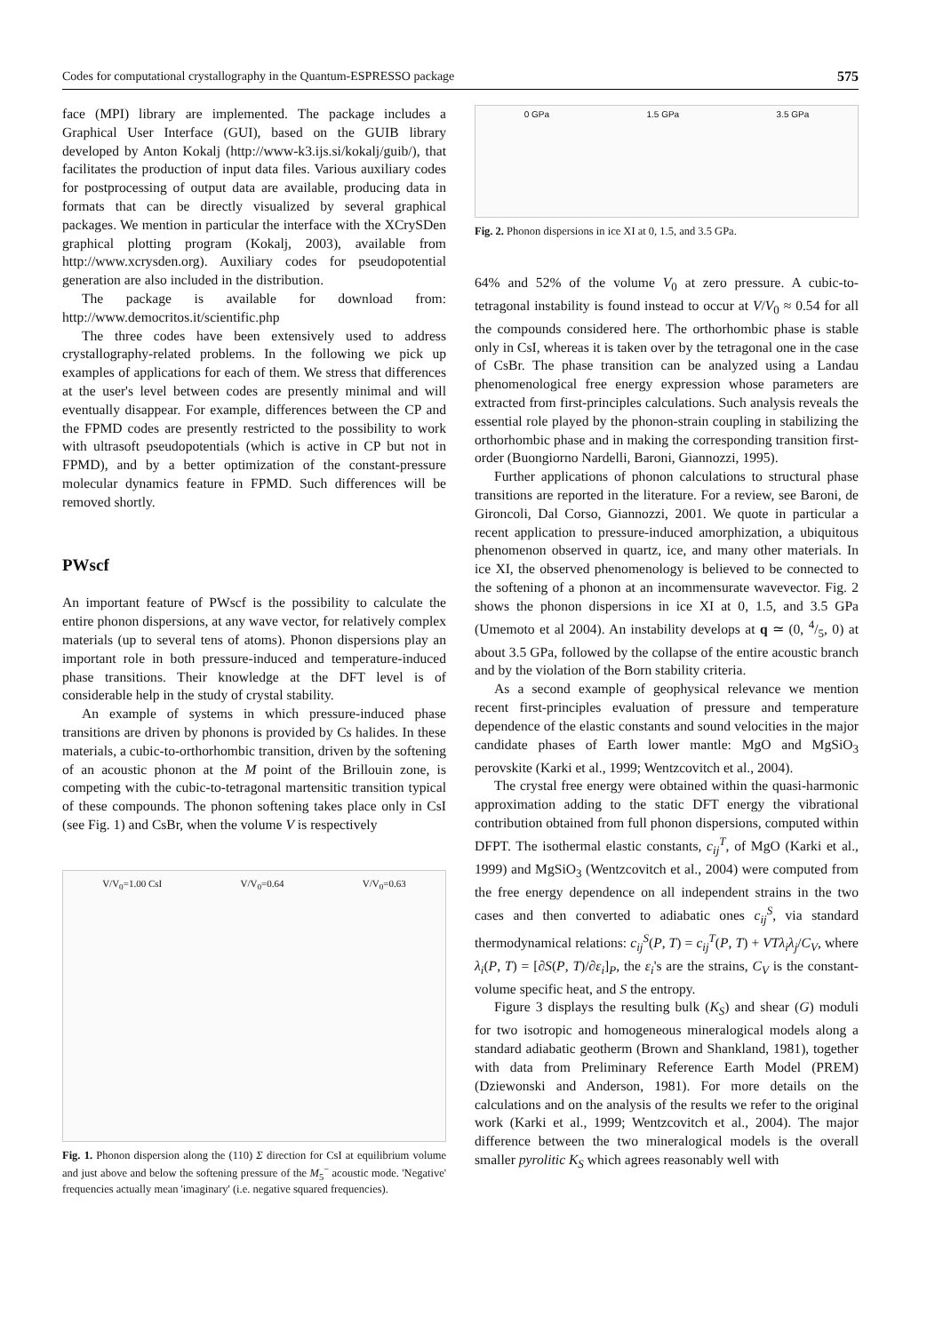Codes for computational crystallography in the Quantum-ESPRESSO package 575
face (MPI) library are implemented. The package includes a Graphical User Interface (GUI), based on the GUIB library developed by Anton Kokalj (http://www-k3.ijs.si/kokalj/guib/), that facilitates the production of input data files. Various auxiliary codes for postprocessing of output data are available, producing data in formats that can be directly visualized by several graphical packages. We mention in particular the interface with the XCrySDen graphical plotting program (Kokalj, 2003), available from http://www.xcrysden.org). Auxiliary codes for pseudopotential generation are also included in the distribution.
The package is available for download from: http://www.democritos.it/scientific.php
The three codes have been extensively used to address crystallography-related problems. In the following we pick up examples of applications for each of them. We stress that differences at the user's level between codes are presently minimal and will eventually disappear. For example, differences between the CP and the FPMD codes are presently restricted to the possibility to work with ultrasoft pseudopotentials (which is active in CP but not in FPMD), and by a better optimization of the constant-pressure molecular dynamics feature in FPMD. Such differences will be removed shortly.
PWscf
An important feature of PWscf is the possibility to calculate the entire phonon dispersions, at any wave vector, for relatively complex materials (up to several tens of atoms). Phonon dispersions play an important role in both pressure-induced and temperature-induced phase transitions. Their knowledge at the DFT level is of considerable help in the study of crystal stability.
An example of systems in which pressure-induced phase transitions are driven by phonons is provided by Cs halides. In these materials, a cubic-to-orthorhombic transition, driven by the softening of an acoustic phonon at the M point of the Brillouin zone, is competing with the cubic-to-tetragonal martensitic transition typical of these compounds. The phonon softening takes place only in CsI (see Fig. 1) and CsBr, when the volume V is respectively
V/V<sub>0</sub>=1.00 CsI V/V<sub>0</sub>=0.64 V/V<sub>0</sub>=0.63
Fig. 1. Phonon dispersion along the (110) Σ direction for CsI at equilibrium volume and just above and below the softening pressure of the M<sub>5</sub><sup>−</sup> acoustic mode. 'Negative' frequencies actually mean 'imaginary' (i.e. negative squared frequencies).
0 GPa 1.5 GPa 3.5 GPa
Fig. 2. Phonon dispersions in ice XI at 0, 1.5, and 3.5 GPa.
64% and 52% of the volume V<sub>0</sub> at zero pressure. A cubic-to-tetragonal instability is found instead to occur at V/V<sub>0</sub> ≈ 0.54 for all the compounds considered here. The orthorhombic phase is stable only in CsI, whereas it is taken over by the tetragonal one in the case of CsBr. The phase transition can be analyzed using a Landau phenomenological free energy expression whose parameters are extracted from first-principles calculations. Such analysis reveals the essential role played by the phonon-strain coupling in stabilizing the orthorhombic phase and in making the corresponding transition first-order (Buongiorno Nardelli, Baroni, Giannozzi, 1995).
Further applications of phonon calculations to structural phase transitions are reported in the literature. For a review, see Baroni, de Gironcoli, Dal Corso, Giannozzi, 2001. We quote in particular a recent application to pressure-induced amorphization, a ubiquitous phenomenon observed in quartz, ice, and many other materials. In ice XI, the observed phenomenology is believed to be connected to the softening of a phonon at an incommensurate wavevector. Fig. 2 shows the phonon dispersions in ice XI at 0, 1.5, and 3.5 GPa (Umemoto et al 2004). An instability develops at q ≃ (0, 4/5, 0) at about 3.5 GPa, followed by the collapse of the entire acoustic branch and by the violation of the Born stability criteria.
As a second example of geophysical relevance we mention recent first-principles evaluation of pressure and temperature dependence of the elastic constants and sound velocities in the major candidate phases of Earth lower mantle: MgO and MgSiO<sub>3</sub> perovskite (Karki et al., 1999; Wentzcovitch et al., 2004).
The crystal free energy were obtained within the quasi-harmonic approximation adding to the static DFT energy the vibrational contribution obtained from full phonon dispersions, computed within DFPT. The isothermal elastic constants, c<sub>ij</sub><sup>T</sup>, of MgO (Karki et al., 1999) and MgSiO<sub>3</sub> (Wentzcovitch et al., 2004) were computed from the free energy dependence on all independent strains in the two cases and then converted to adiabatic ones c<sub>ij</sub><sup>S</sup>, via standard thermodynamical relations: c<sub>ij</sub><sup>S</sup>(P, T) = c<sub>ij</sub><sup>T</sup>(P, T) + VTλ<sub>i</sub>λ<sub>j</sub>/C<sub>V</sub>, where λ<sub>i</sub>(P, T) = [∂S(P, T)/∂ε<sub>i</sub>]<sub>P</sub>, the ε<sub>i</sub>'s are the strains, C<sub>V</sub> is the constant-volume specific heat, and S the entropy.
Figure 3 displays the resulting bulk (K<sub>S</sub>) and shear (G) moduli for two isotropic and homogeneous mineralogical models along a standard adiabatic geotherm (Brown and Shankland, 1981), together with data from Preliminary Reference Earth Model (PREM) (Dziewonski and Anderson, 1981). For more details on the calculations and on the analysis of the results we refer to the original work (Karki et al., 1999; Wentzcovitch et al., 2004). The major difference between the two mineralogical models is the overall smaller pyrolitic K<sub>S</sub> which agrees reasonably well with